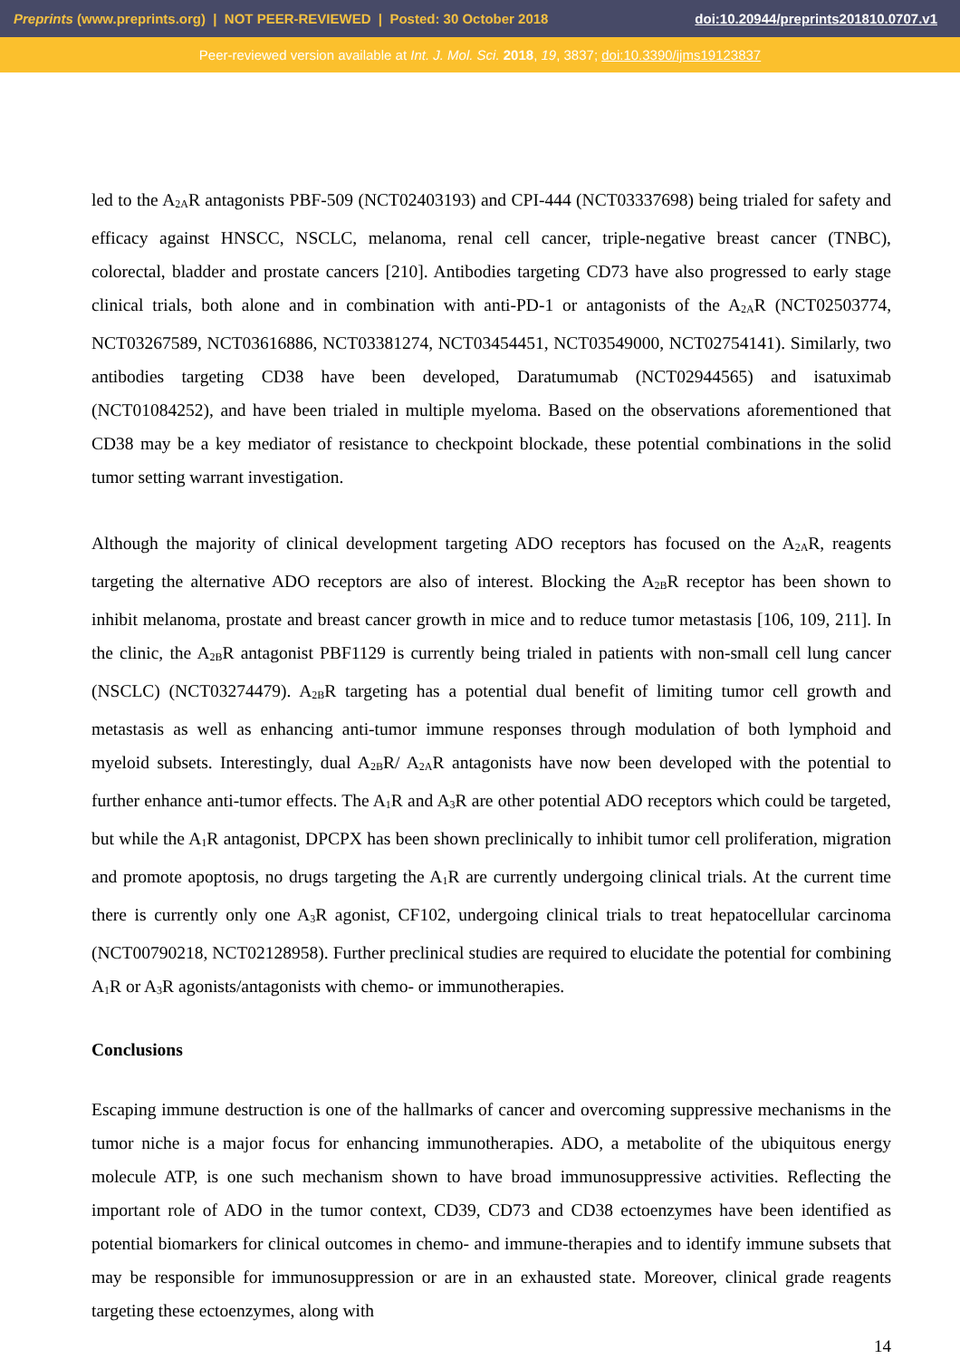Preprints (www.preprints.org) | NOT PEER-REVIEWED | Posted: 30 October 2018 doi:10.20944/preprints201810.0707.v1
Peer-reviewed version available at Int. J. Mol. Sci. 2018, 19, 3837; doi:10.3390/ijms19123837
led to the A<sub>2A</sub>R antagonists PBF-509 (NCT02403193) and CPI-444 (NCT03337698) being trialed for safety and efficacy against HNSCC, NSCLC, melanoma, renal cell cancer, triple-negative breast cancer (TNBC), colorectal, bladder and prostate cancers [210]. Antibodies targeting CD73 have also progressed to early stage clinical trials, both alone and in combination with anti-PD-1 or antagonists of the A<sub>2A</sub>R (NCT02503774, NCT03267589, NCT03616886, NCT03381274, NCT03454451, NCT03549000, NCT02754141). Similarly, two antibodies targeting CD38 have been developed, Daratumumab (NCT02944565) and isatuximab (NCT01084252), and have been trialed in multiple myeloma. Based on the observations aforementioned that CD38 may be a key mediator of resistance to checkpoint blockade, these potential combinations in the solid tumor setting warrant investigation.
Although the majority of clinical development targeting ADO receptors has focused on the A<sub>2A</sub>R, reagents targeting the alternative ADO receptors are also of interest. Blocking the A<sub>2B</sub>R receptor has been shown to inhibit melanoma, prostate and breast cancer growth in mice and to reduce tumor metastasis [106, 109, 211]. In the clinic, the A<sub>2B</sub>R antagonist PBF1129 is currently being trialed in patients with non-small cell lung cancer (NSCLC) (NCT03274479). A<sub>2B</sub>R targeting has a potential dual benefit of limiting tumor cell growth and metastasis as well as enhancing anti-tumor immune responses through modulation of both lymphoid and myeloid subsets. Interestingly, dual A<sub>2B</sub>R/ A<sub>2A</sub>R antagonists have now been developed with the potential to further enhance anti-tumor effects. The A<sub>1</sub>R and A<sub>3</sub>R are other potential ADO receptors which could be targeted, but while the A<sub>1</sub>R antagonist, DPCPX has been shown preclinically to inhibit tumor cell proliferation, migration and promote apoptosis, no drugs targeting the A<sub>1</sub>R are currently undergoing clinical trials. At the current time there is currently only one A<sub>3</sub>R agonist, CF102, undergoing clinical trials to treat hepatocellular carcinoma (NCT00790218, NCT02128958). Further preclinical studies are required to elucidate the potential for combining A<sub>1</sub>R or A<sub>3</sub>R agonists/antagonists with chemo- or immunotherapies.
Conclusions
Escaping immune destruction is one of the hallmarks of cancer and overcoming suppressive mechanisms in the tumor niche is a major focus for enhancing immunotherapies. ADO, a metabolite of the ubiquitous energy molecule ATP, is one such mechanism shown to have broad immunosuppressive activities. Reflecting the important role of ADO in the tumor context, CD39, CD73 and CD38 ectoenzymes have been identified as potential biomarkers for clinical outcomes in chemo- and immune-therapies and to identify immune subsets that may be responsible for immunosuppression or are in an exhausted state. Moreover, clinical grade reagents targeting these ectoenzymes, along with
14